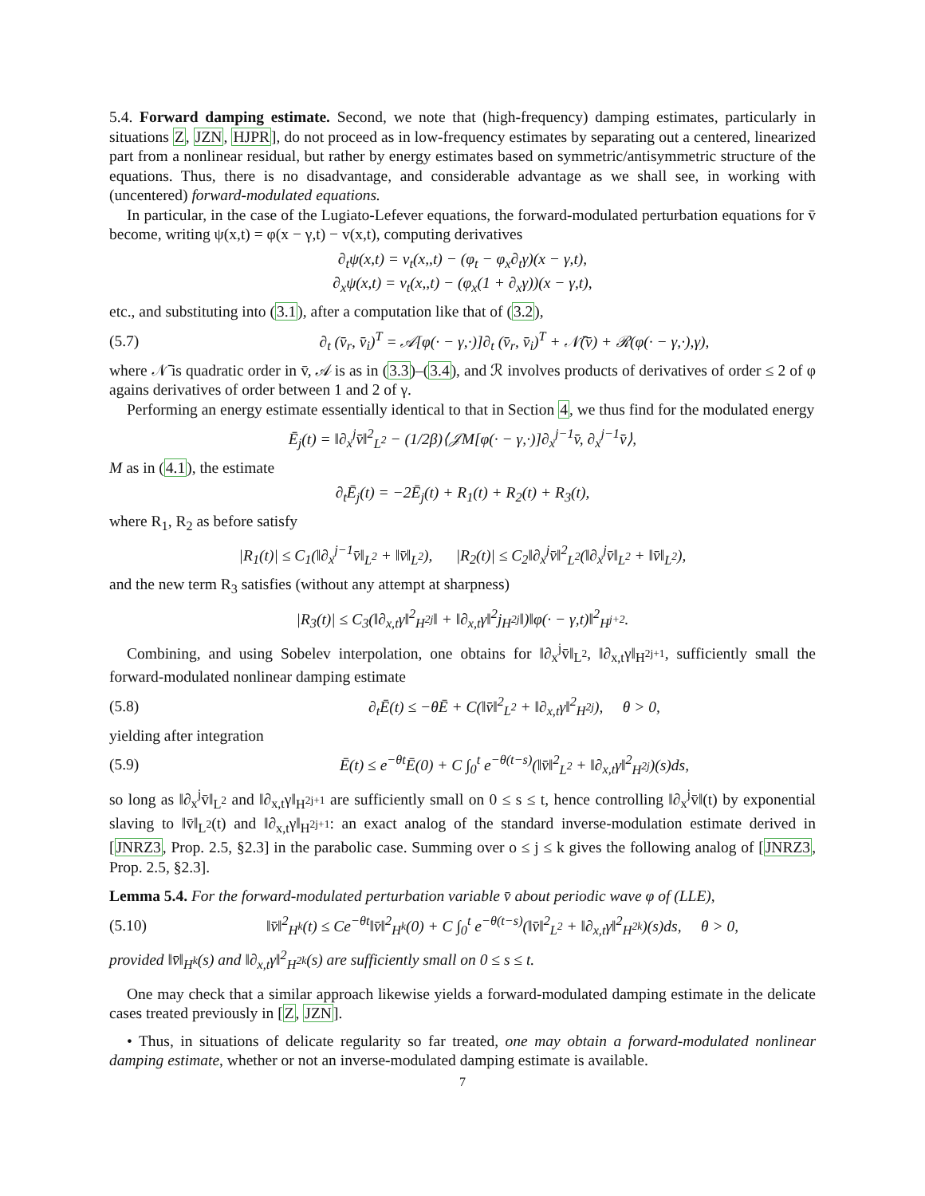5.4. Forward damping estimate. Second, we note that (high-frequency) damping estimates, particularly in situations Z, JZN, HJPR], do not proceed as in low-frequency estimates by separating out a centered, linearized part from a nonlinear residual, but rather by energy estimates based on symmetric/antisymmetric structure of the equations. Thus, there is no disadvantage, and considerable advantage as we shall see, in working with (uncentered) forward-modulated equations.
In particular, in the case of the Lugiato-Lefever equations, the forward-modulated perturbation equations for v̄ become, writing ψ(x,t) = φ(x − γ,t) − v(x,t), computing derivatives
∂<sub>t</sub>ψ(x,t) = v<sub>t</sub>(x,,t) − (φ<sub>t</sub> − φ<sub>x</sub>∂<sub>t</sub>γ)(x − γ,t),
∂<sub>x</sub>ψ(x,t) = v<sub>t</sub>(x,,t) − (φ<sub>x</sub>(1 + ∂<sub>x</sub>γ))(x − γ,t),
etc., and substituting into (3.1), after a computation like that of (3.2),
(5.7) ∂<sub>t</sub> (v̄<sub>r</sub>, v̄<sub>i</sub>)<sup>T</sup> = 𝒜[φ(· − γ,·)]∂<sub>t</sub> (v̄<sub>r</sub>, v̄<sub>i</sub>)<sup>T</sup> + 𝒩̄(v̄) + ℛ(φ(· − γ,·),γ),
where 𝒩̄ is quadratic order in v̄, 𝒜 is as in (3.3)–(3.4), and ℛ involves products of derivatives of order ≤ 2 of φ agains derivatives of order between 1 and 2 of γ.
Performing an energy estimate essentially identical to that in Section 4, we thus find for the modulated energy
Ē<sub>j</sub>(t) = ‖∂<sub>x</sub><sup>j</sup>v̄‖<sup>2</sup><sub>L<sup>2</sup></sub> − (1/2β)⟨𝒥M[φ(· − γ,·)]∂<sub>x</sub><sup>j−1</sup>v̄, ∂<sub>x</sub><sup>j−1</sup>v̄⟩,
M as in (4.1), the estimate
∂<sub>t</sub>Ē<sub>j</sub>(t) = −2Ē<sub>j</sub>(t) + R<sub>1</sub>(t) + R<sub>2</sub>(t) + R<sub>3</sub>(t),
where R<sub>1</sub>, R<sub>2</sub> as before satisfy
|R<sub>1</sub>(t)| ≤ C<sub>1</sub>(‖∂<sub>x</sub><sup>j−1</sup>v̄‖<sub>L<sup>2</sup></sub> + ‖v̄‖<sub>L<sup>2</sup></sub>), |R<sub>2</sub>(t)| ≤ C<sub>2</sub>‖∂<sub>x</sub><sup>j</sup>v̄‖<sup>2</sup><sub>L<sup>2</sup></sub>(‖∂<sub>x</sub><sup>j</sup>v̄‖<sub>L<sup>2</sup></sub> + ‖v̄‖<sub>L<sup>2</sup></sub>),
and the new term R<sub>3</sub> satisfies (without any attempt at sharpness)
|R<sub>3</sub>(t)| ≤ C<sub>3</sub>(‖∂<sub>x,t</sub>γ‖<sup>2</sup><sub>H<sup>2j</sup></sub>‖ + ‖∂<sub>x,t</sub>γ‖<sup>2</sup>j<sub>H<sup>2j</sup></sub>‖)‖φ(· − γ,t)‖<sup>2</sup><sub>H<sup>j+2</sup></sub>.
Combining, and using Sobelev interpolation, one obtains for ‖∂<sub>x</sub><sup>j</sup>v̄‖<sub>L<sup>2</sup></sub>, ‖∂<sub>x,t</sub>γ‖<sub>H<sup>2j+1</sup></sub>, sufficiently small the forward-modulated nonlinear damping estimate
(5.8) ∂<sub>t</sub>Ē(t) ≤ −θĒ + C(‖v̄‖<sup>2</sup><sub>L<sup>2</sup></sub> + ‖∂<sub>x,t</sub>γ‖<sup>2</sup><sub>H<sup>2j</sup></sub>), θ > 0,
yielding after integration
(5.9) Ē(t) ≤ e<sup>−θt</sup>Ē(0) + C ∫<sub>0</sub><sup>t</sup> e<sup>−θ(t−s)</sup>(‖v̄‖<sup>2</sup><sub>L<sup>2</sup></sub> + ‖∂<sub>x,t</sub>γ‖<sup>2</sup><sub>H<sup>2j</sup></sub>)(s)ds,
so long as ‖∂<sub>x</sub><sup>j</sup>v̄‖<sub>L<sup>2</sup></sub> and ‖∂<sub>x,t</sub>γ‖<sub>H<sup>2j+1</sup></sub> are sufficiently small on 0 ≤ s ≤ t, hence controlling ‖∂<sub>x</sub><sup>j</sup>v̄‖(t) by exponential slaving to ‖v̄‖<sub>L<sup>2</sup></sub>(t) and ‖∂<sub>x,t</sub>γ‖<sub>H<sup>2j+1</sup></sub>: an exact analog of the standard inverse-modulation estimate derived in [JNRZ3, Prop. 2.5, §2.3] in the parabolic case. Summing over o ≤ j ≤ k gives the following analog of [JNRZ3, Prop. 2.5, §2.3].
Lemma 5.4. For the forward-modulated perturbation variable v̄ about periodic wave φ of (LLE),
(5.10) ‖v̄‖<sup>2</sup><sub>H<sup>k</sup></sub>(t) ≤ Ce<sup>−θt</sup>‖v̄‖<sup>2</sup><sub>H<sup>k</sup></sub>(0) + C ∫<sub>0</sub><sup>t</sup> e<sup>−θ(t−s)</sup>(‖v̄‖<sup>2</sup><sub>L<sup>2</sup></sub> + ‖∂<sub>x,t</sub>γ‖<sup>2</sup><sub>H<sup>2k</sup></sub>)(s)ds, θ > 0,
provided ‖v̄‖<sub>H<sup>k</sup></sub>(s) and ‖∂<sub>x,t</sub>γ‖<sup>2</sup><sub>H<sup>2k</sup></sub>(s) are sufficiently small on 0 ≤ s ≤ t.
One may check that a similar approach likewise yields a forward-modulated damping estimate in the delicate cases treated previously in [Z, JZN].
• Thus, in situations of delicate regularity so far treated, one may obtain a forward-modulated nonlinear damping estimate, whether or not an inverse-modulated damping estimate is available.
7